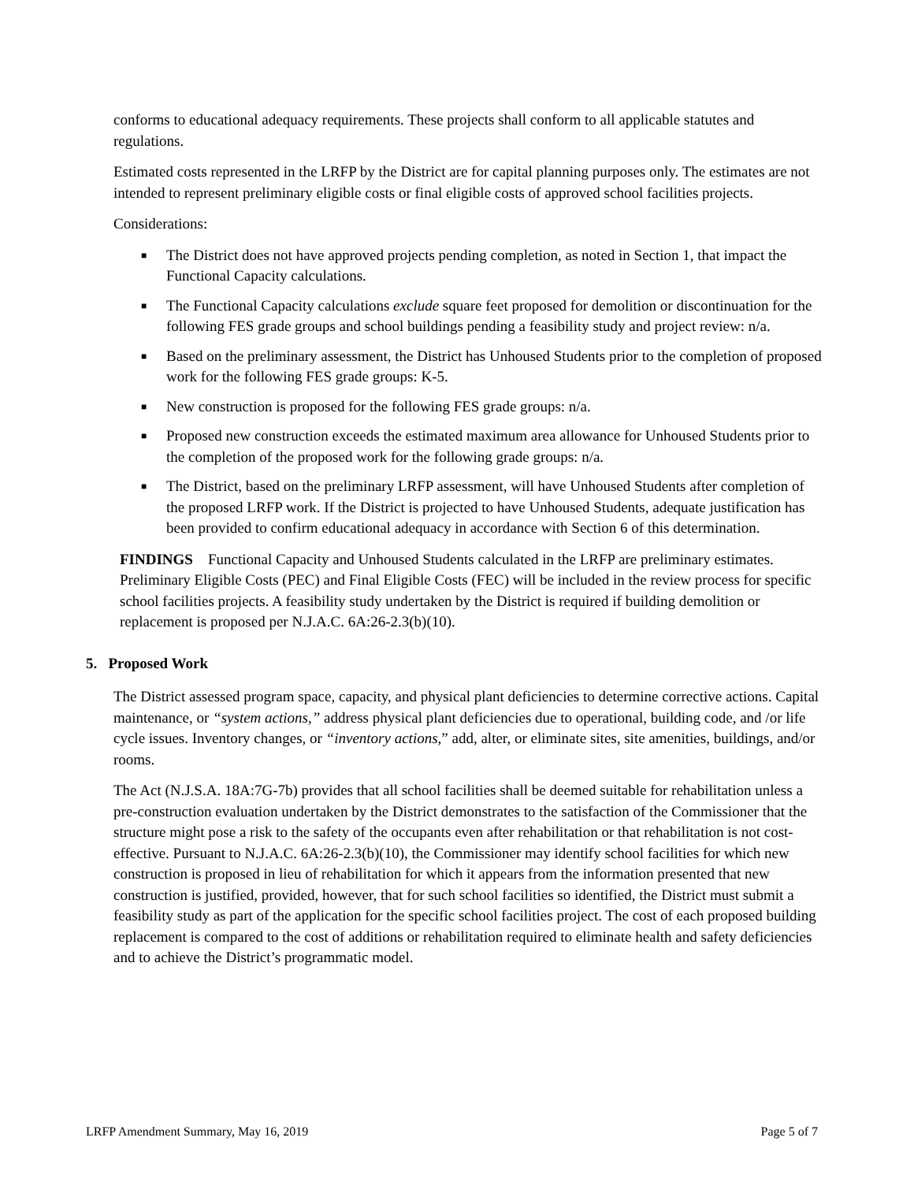conforms to educational adequacy requirements. These projects shall conform to all applicable statutes and regulations.
Estimated costs represented in the LRFP by the District are for capital planning purposes only. The estimates are not intended to represent preliminary eligible costs or final eligible costs of approved school facilities projects.
Considerations:
■ The District does not have approved projects pending completion, as noted in Section 1, that impact the Functional Capacity calculations.
■ The Functional Capacity calculations exclude square feet proposed for demolition or discontinuation for the following FES grade groups and school buildings pending a feasibility study and project review: n/a.
■ Based on the preliminary assessment, the District has Unhoused Students prior to the completion of proposed work for the following FES grade groups: K-5.
■ New construction is proposed for the following FES grade groups: n/a.
■ Proposed new construction exceeds the estimated maximum area allowance for Unhoused Students prior to the completion of the proposed work for the following grade groups: n/a.
■ The District, based on the preliminary LRFP assessment, will have Unhoused Students after completion of the proposed LRFP work. If the District is projected to have Unhoused Students, adequate justification has been provided to confirm educational adequacy in accordance with Section 6 of this determination.
FINDINGS Functional Capacity and Unhoused Students calculated in the LRFP are preliminary estimates. Preliminary Eligible Costs (PEC) and Final Eligible Costs (FEC) will be included in the review process for specific school facilities projects. A feasibility study undertaken by the District is required if building demolition or replacement is proposed per N.J.A.C. 6A:26-2.3(b)(10).
5. Proposed Work
The District assessed program space, capacity, and physical plant deficiencies to determine corrective actions. Capital maintenance, or “system actions,” address physical plant deficiencies due to operational, building code, and /or life cycle issues. Inventory changes, or “inventory actions,” add, alter, or eliminate sites, site amenities, buildings, and/or rooms.
The Act (N.J.S.A. 18A:7G-7b) provides that all school facilities shall be deemed suitable for rehabilitation unless a pre-construction evaluation undertaken by the District demonstrates to the satisfaction of the Commissioner that the structure might pose a risk to the safety of the occupants even after rehabilitation or that rehabilitation is not cost-effective. Pursuant to N.J.A.C. 6A:26-2.3(b)(10), the Commissioner may identify school facilities for which new construction is proposed in lieu of rehabilitation for which it appears from the information presented that new construction is justified, provided, however, that for such school facilities so identified, the District must submit a feasibility study as part of the application for the specific school facilities project. The cost of each proposed building replacement is compared to the cost of additions or rehabilitation required to eliminate health and safety deficiencies and to achieve the District’s programmatic model.
LRFP Amendment Summary, May 16, 2019 Page 5 of 7